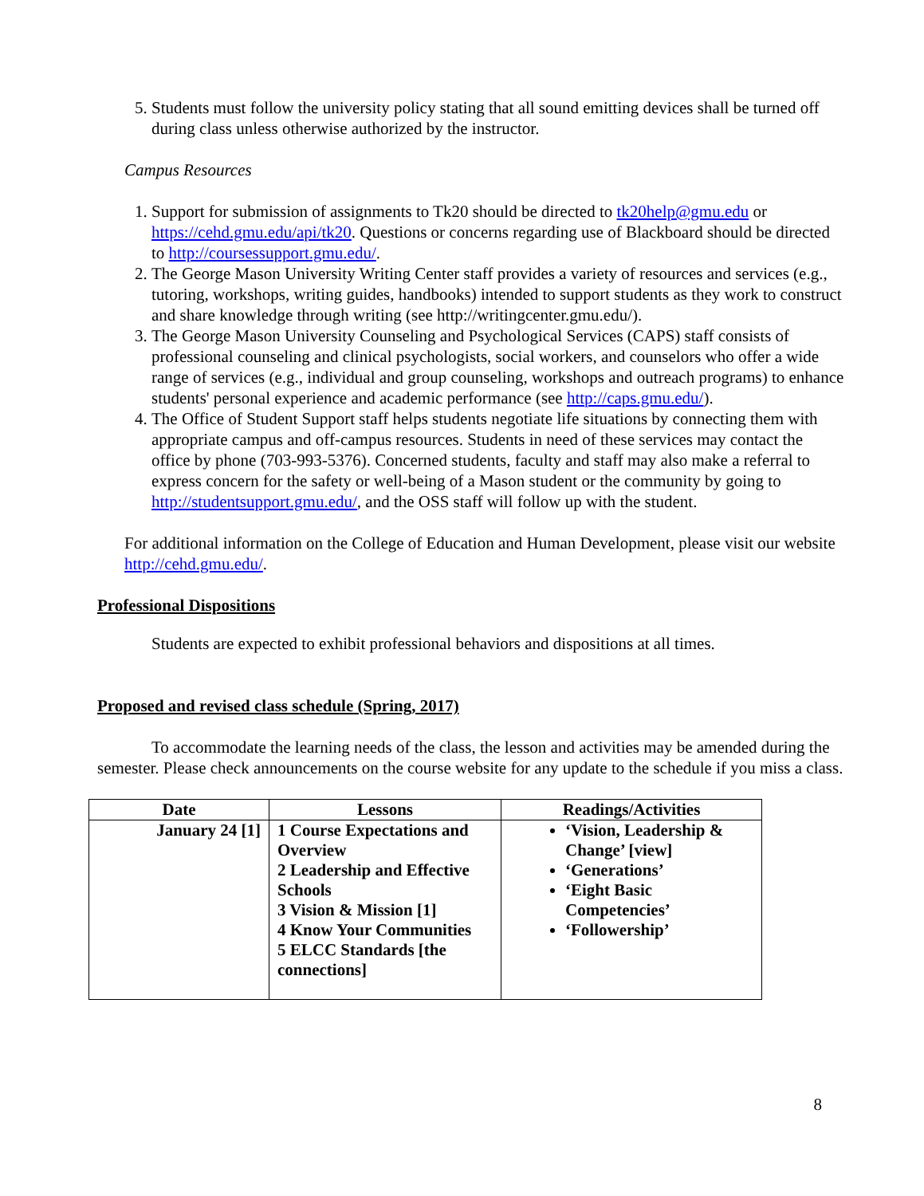5. Students must follow the university policy stating that all sound emitting devices shall be turned off during class unless otherwise authorized by the instructor.
Campus Resources
1. Support for submission of assignments to Tk20 should be directed to tk20help@gmu.edu or https://cehd.gmu.edu/api/tk20. Questions or concerns regarding use of Blackboard should be directed to http://coursessupport.gmu.edu/.
2. The George Mason University Writing Center staff provides a variety of resources and services (e.g., tutoring, workshops, writing guides, handbooks) intended to support students as they work to construct and share knowledge through writing (see http://writingcenter.gmu.edu/).
3. The George Mason University Counseling and Psychological Services (CAPS) staff consists of professional counseling and clinical psychologists, social workers, and counselors who offer a wide range of services (e.g., individual and group counseling, workshops and outreach programs) to enhance students' personal experience and academic performance (see http://caps.gmu.edu/).
4. The Office of Student Support staff helps students negotiate life situations by connecting them with appropriate campus and off-campus resources. Students in need of these services may contact the office by phone (703-993-5376). Concerned students, faculty and staff may also make a referral to express concern for the safety or well-being of a Mason student or the community by going to http://studentsupport.gmu.edu/, and the OSS staff will follow up with the student.
For additional information on the College of Education and Human Development, please visit our website http://cehd.gmu.edu/.
Professional Dispositions
Students are expected to exhibit professional behaviors and dispositions at all times.
Proposed and revised class schedule (Spring, 2017)
To accommodate the learning needs of the class, the lesson and activities may be amended during the semester. Please check announcements on the course website for any update to the schedule if you miss a class.
| Date | Lessons | Readings/Activities |
| --- | --- | --- |
| January 24 [1] | 1 Course Expectations and Overview 2 Leadership and Effective Schools 3 Vision & Mission [1] 4 Know Your Communities 5 ELCC Standards [the connections] | ‘Vision, Leadership & Change’ [view] ‘Generations’ ‘Eight Basic Competencies’ ‘Followership’ |
8